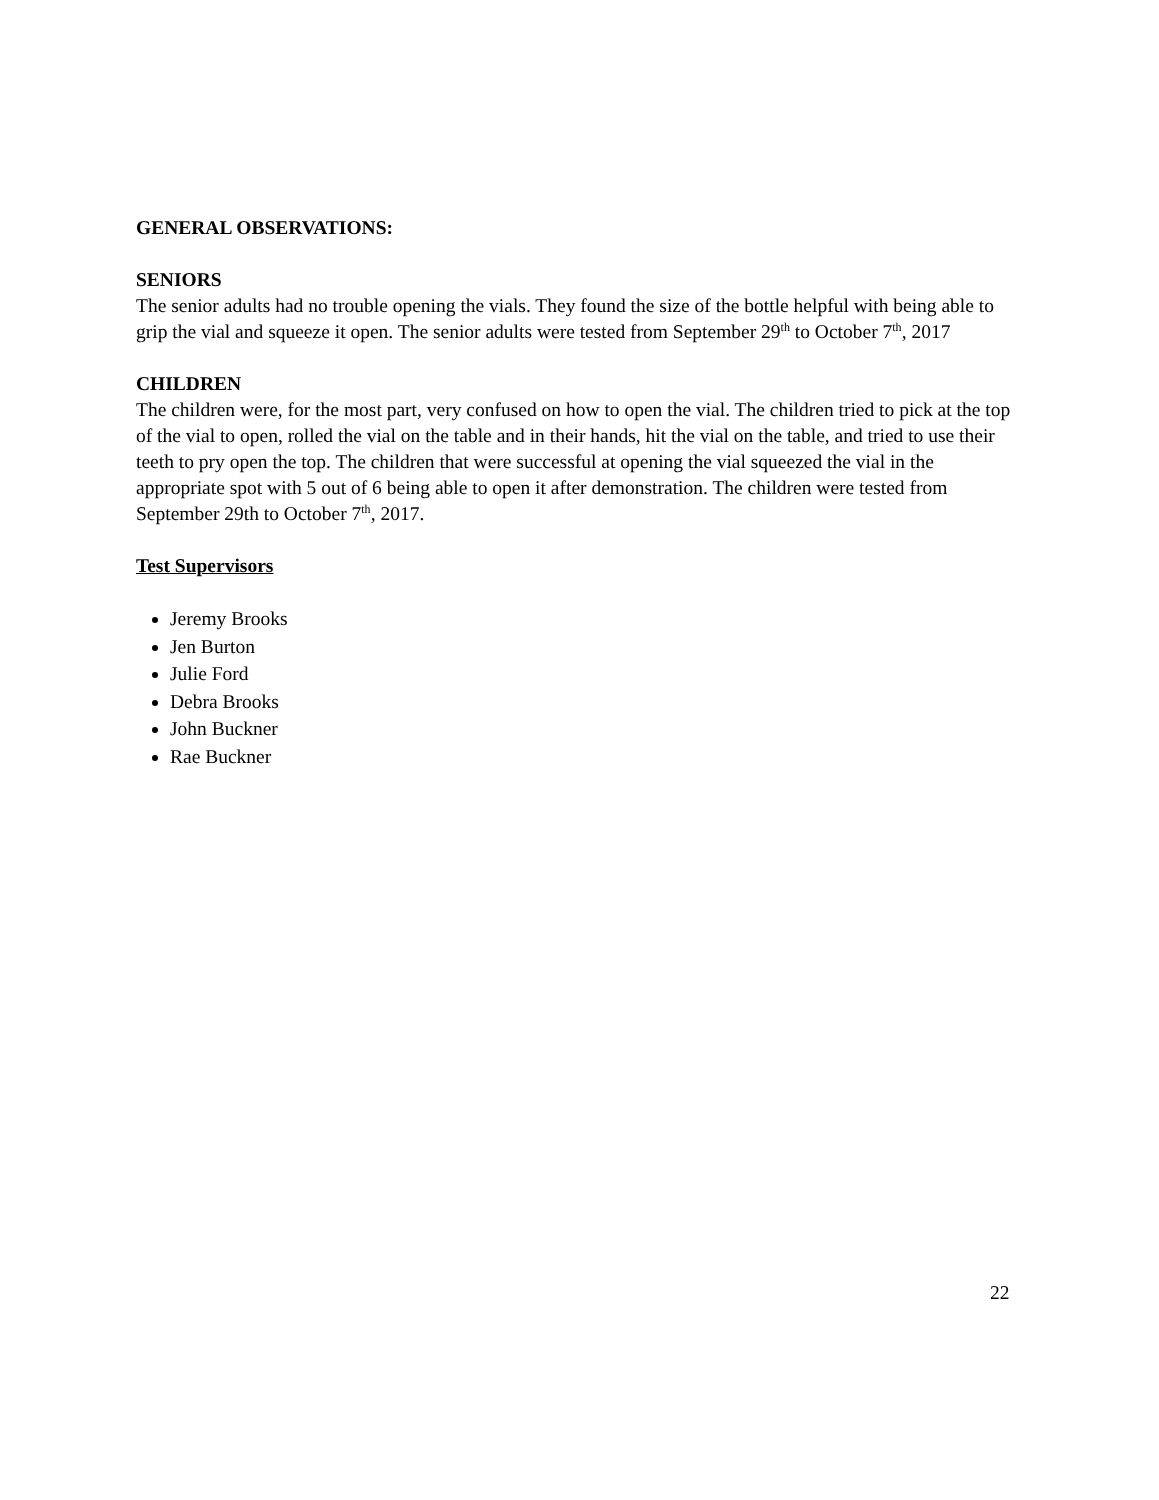GENERAL OBSERVATIONS:
SENIORS
The senior adults had no trouble opening the vials. They found the size of the bottle helpful with being able to grip the vial and squeeze it open. The senior adults were tested from September 29<sup>th</sup> to October 7<sup>th</sup>, 2017
CHILDREN
The children were, for the most part, very confused on how to open the vial. The children tried to pick at the top of the vial to open, rolled the vial on the table and in their hands, hit the vial on the table, and tried to use their teeth to pry open the top. The children that were successful at opening the vial squeezed the vial in the appropriate spot with 5 out of 6 being able to open it after demonstration. The children were tested from September 29th to October 7<sup>th</sup>, 2017.
Test Supervisors
Jeremy Brooks
Jen Burton
Julie Ford
Debra Brooks
John Buckner
Rae Buckner
22